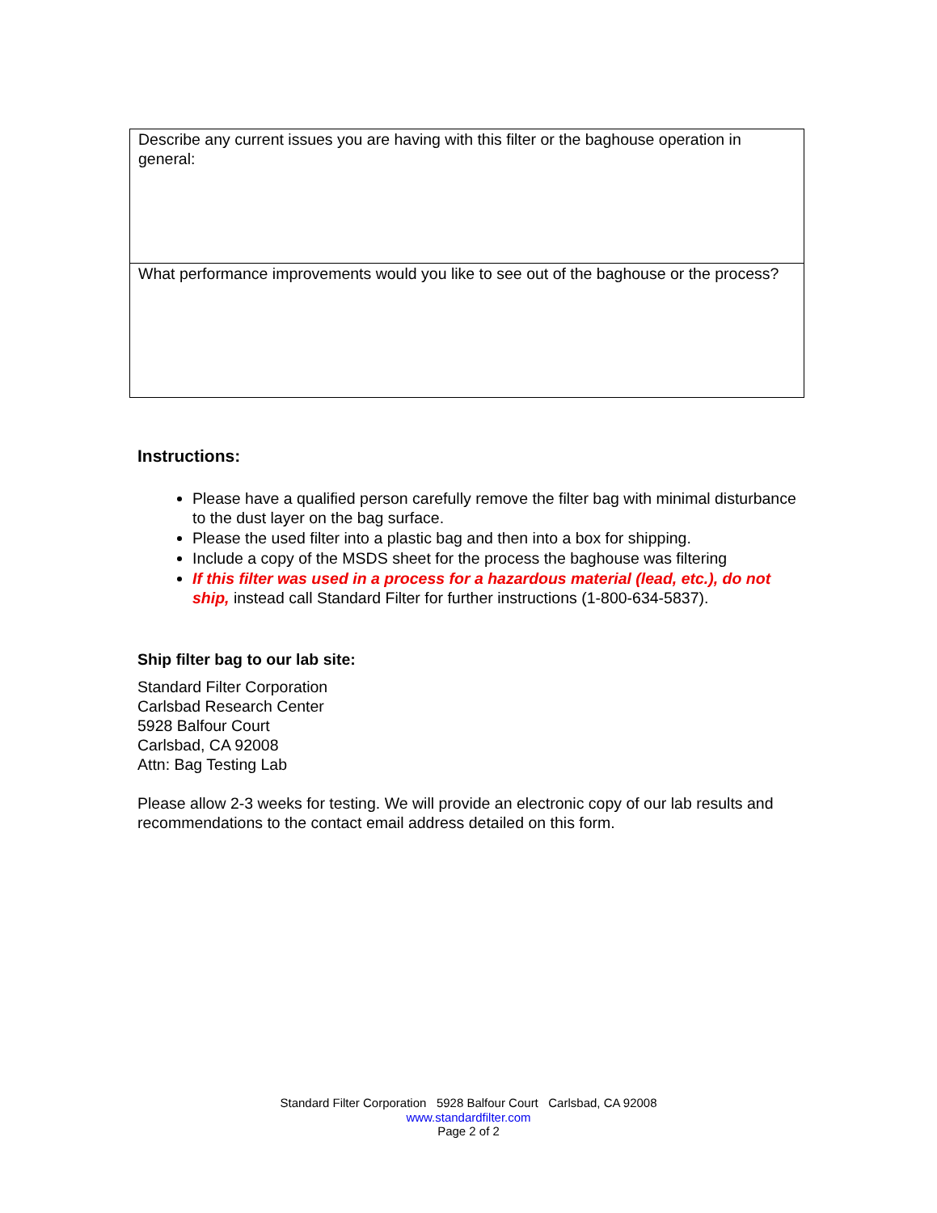| Describe any current issues you are having with this filter or the baghouse operation in general: |
| What performance improvements would you like to see out of the baghouse or the process? |
Instructions:
Please have a qualified person carefully remove the filter bag with minimal disturbance to the dust layer on the bag surface.
Please the used filter into a plastic bag and then into a box for shipping.
Include a copy of the MSDS sheet for the process the baghouse was filtering
If this filter was used in a process for a hazardous material (lead, etc.), do not ship, instead call Standard Filter for further instructions (1-800-634-5837).
Ship filter bag to our lab site:
Standard Filter Corporation
Carlsbad Research Center
5928 Balfour Court
Carlsbad, CA 92008
Attn: Bag Testing Lab
Please allow 2-3 weeks for testing. We will provide an electronic copy of our lab results and recommendations to the contact email address detailed on this form.
Standard Filter Corporation 5928 Balfour Court Carlsbad, CA 92008
www.standardfilter.com
Page 2 of 2